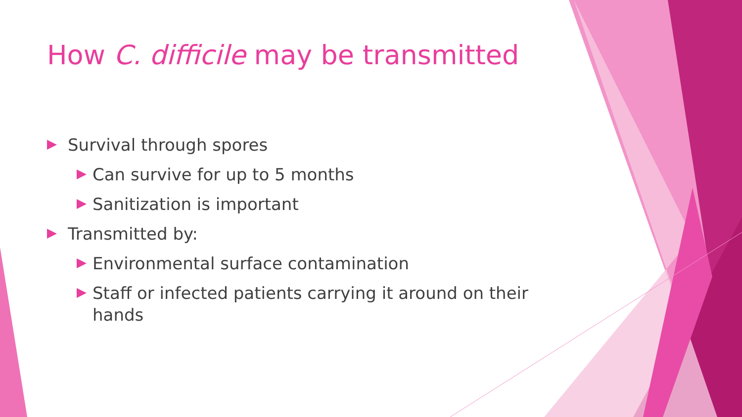How C. difficile may be transmitted
Survival through spores
Can survive for up to 5 months
Sanitization is important
Transmitted by:
Environmental surface contamination
Staff or infected patients carrying it around on their hands